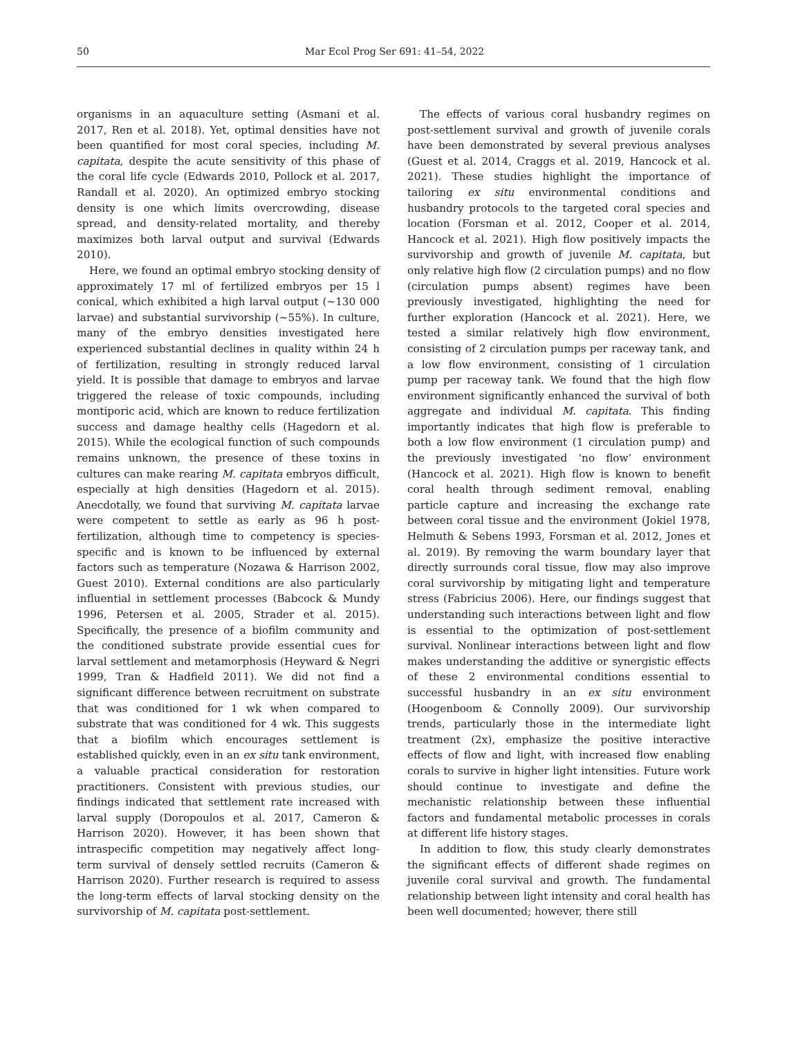50 Mar Ecol Prog Ser 691: 41–54, 2022
organisms in an aquaculture setting (Asmani et al. 2017, Ren et al. 2018). Yet, optimal densities have not been quantified for most coral species, including M. capitata, despite the acute sensitivity of this phase of the coral life cycle (Edwards 2010, Pollock et al. 2017, Randall et al. 2020). An optimized embryo stocking density is one which limits overcrowding, disease spread, and density-related mortality, and thereby maximizes both larval output and survival (Edwards 2010).
Here, we found an optimal embryo stocking density of approximately 17 ml of fertilized embryos per 15 l conical, which exhibited a high larval output (~130 000 larvae) and substantial survivorship (~55%). In culture, many of the embryo densities investigated here experienced substantial declines in quality within 24 h of fertilization, resulting in strongly reduced larval yield. It is possible that damage to embryos and larvae triggered the release of toxic compounds, including montiporic acid, which are known to reduce fertilization success and damage healthy cells (Hagedorn et al. 2015). While the ecological function of such compounds remains unknown, the presence of these toxins in cultures can make rearing M. capitata embryos difficult, especially at high densities (Hagedorn et al. 2015). Anecdotally, we found that surviving M. capitata larvae were competent to settle as early as 96 h post-fertilization, although time to competency is species-specific and is known to be influenced by external factors such as temperature (Nozawa & Harrison 2002, Guest 2010). External conditions are also particularly influential in settlement processes (Babcock & Mundy 1996, Petersen et al. 2005, Strader et al. 2015). Specifically, the presence of a biofilm community and the conditioned substrate provide essential cues for larval settlement and metamorphosis (Heyward & Negri 1999, Tran & Hadfield 2011). We did not find a significant difference between recruitment on substrate that was conditioned for 1 wk when compared to substrate that was conditioned for 4 wk. This suggests that a biofilm which encourages settlement is established quickly, even in an ex situ tank environment, a valuable practical consideration for restoration practitioners. Consistent with previous studies, our findings indicated that settlement rate increased with larval supply (Doropoulos et al. 2017, Cameron & Harrison 2020). However, it has been shown that intraspecific competition may negatively affect long-term survival of densely settled recruits (Cameron & Harrison 2020). Further research is required to assess the long-term effects of larval stocking density on the survivorship of M. capitata post-settlement.
The effects of various coral husbandry regimes on post-settlement survival and growth of juvenile corals have been demonstrated by several previous analyses (Guest et al. 2014, Craggs et al. 2019, Hancock et al. 2021). These studies highlight the importance of tailoring ex situ environmental conditions and husbandry protocols to the targeted coral species and location (Forsman et al. 2012, Cooper et al. 2014, Hancock et al. 2021). High flow positively impacts the survivorship and growth of juvenile M. capitata, but only relative high flow (2 circulation pumps) and no flow (circulation pumps absent) regimes have been previously investigated, highlighting the need for further exploration (Hancock et al. 2021). Here, we tested a similar relatively high flow environment, consisting of 2 circulation pumps per raceway tank, and a low flow environment, consisting of 1 circulation pump per raceway tank. We found that the high flow environment significantly enhanced the survival of both aggregate and individual M. capitata. This finding importantly indicates that high flow is preferable to both a low flow environment (1 circulation pump) and the previously investigated ‘no flow’ environment (Hancock et al. 2021). High flow is known to benefit coral health through sediment removal, enabling particle capture and increasing the exchange rate between coral tissue and the environment (Jokiel 1978, Helmuth & Sebens 1993, Forsman et al. 2012, Jones et al. 2019). By removing the warm boundary layer that directly surrounds coral tissue, flow may also improve coral survivorship by mitigating light and temperature stress (Fabricius 2006). Here, our findings suggest that understanding such interactions between light and flow is essential to the optimization of post-settlement survival. Nonlinear interactions between light and flow makes understanding the additive or synergistic effects of these 2 environmental conditions essential to successful husbandry in an ex situ environment (Hoogenboom & Connolly 2009). Our survivorship trends, particularly those in the intermediate light treatment (2x), emphasize the positive interactive effects of flow and light, with increased flow enabling corals to survive in higher light intensities. Future work should continue to investigate and define the mechanistic relationship between these influential factors and fundamental metabolic processes in corals at different life history stages.
In addition to flow, this study clearly demonstrates the significant effects of different shade regimes on juvenile coral survival and growth. The fundamental relationship between light intensity and coral health has been well documented; however, there still